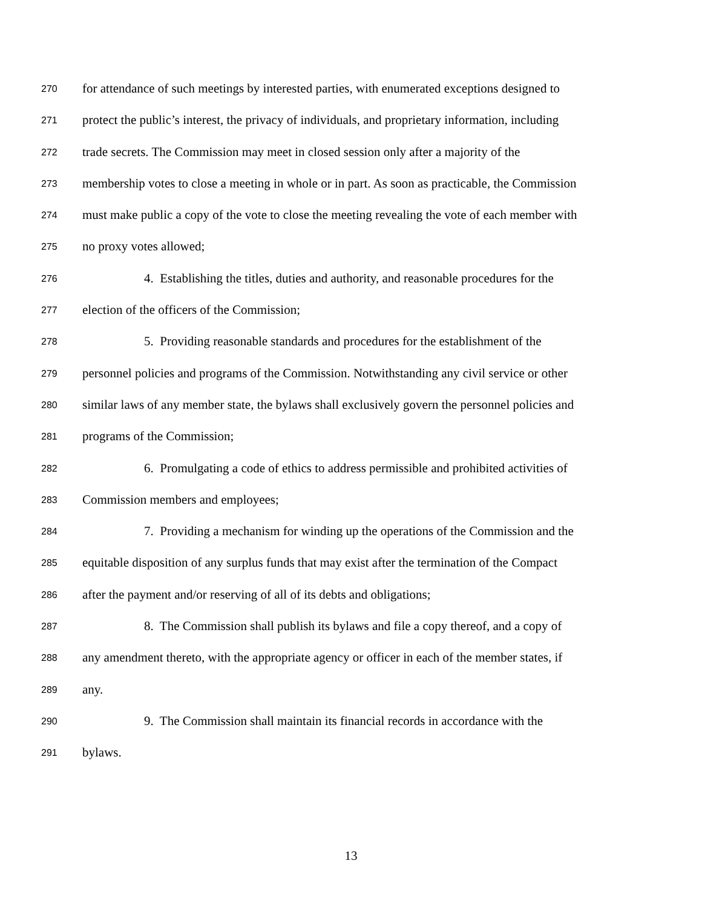270 for attendance of such meetings by interested parties, with enumerated exceptions designed to
271 protect the public’s interest, the privacy of individuals, and proprietary information, including
272 trade secrets. The Commission may meet in closed session only after a majority of the
273 membership votes to close a meeting in whole or in part. As soon as practicable, the Commission
274 must make public a copy of the vote to close the meeting revealing the vote of each member with
275 no proxy votes allowed;
276 4. Establishing the titles, duties and authority, and reasonable procedures for the
277 election of the officers of the Commission;
278 5. Providing reasonable standards and procedures for the establishment of the
279 personnel policies and programs of the Commission. Notwithstanding any civil service or other
280 similar laws of any member state, the bylaws shall exclusively govern the personnel policies and
281 programs of the Commission;
282 6. Promulgating a code of ethics to address permissible and prohibited activities of
283 Commission members and employees;
284 7. Providing a mechanism for winding up the operations of the Commission and the
285 equitable disposition of any surplus funds that may exist after the termination of the Compact
286 after the payment and/or reserving of all of its debts and obligations;
287 8. The Commission shall publish its bylaws and file a copy thereof, and a copy of
288 any amendment thereto, with the appropriate agency or officer in each of the member states, if
289 any.
290 9. The Commission shall maintain its financial records in accordance with the
291 bylaws.
13